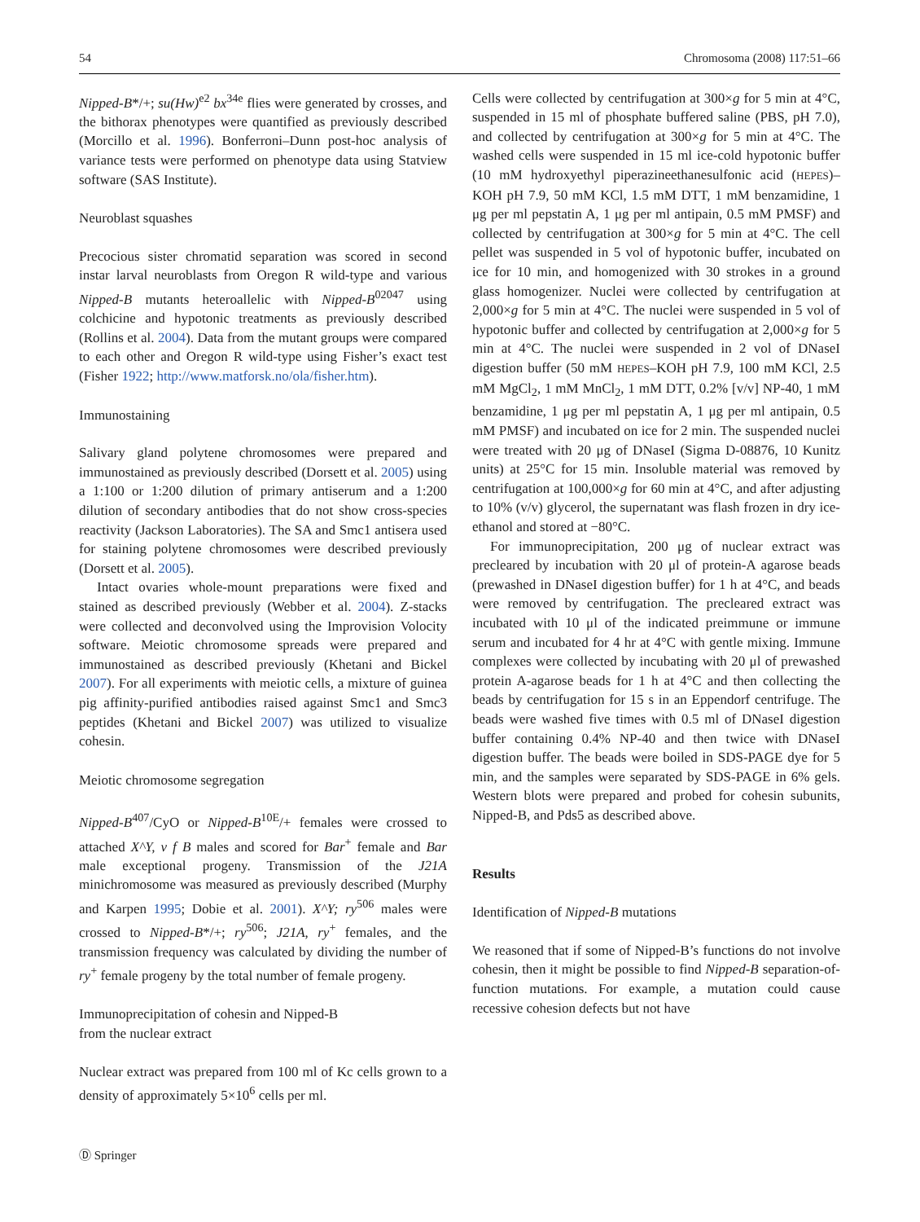54 Chromosoma (2008) 117:51–66
Nipped-B*/+; su(Hw)<sup>e2</sup> bx<sup>34e</sup> flies were generated by crosses, and the bithorax phenotypes were quantified as previously described (Morcillo et al. 1996). Bonferroni–Dunn post-hoc analysis of variance tests were performed on phenotype data using Statview software (SAS Institute).
Neuroblast squashes
Precocious sister chromatid separation was scored in second instar larval neuroblasts from Oregon R wild-type and various Nipped-B mutants heteroallelic with Nipped-B<sup>02047</sup> using colchicine and hypotonic treatments as previously described (Rollins et al. 2004). Data from the mutant groups were compared to each other and Oregon R wild-type using Fisher’s exact test (Fisher 1922; http://www.matforsk.no/ola/fisher.htm).
Immunostaining
Salivary gland polytene chromosomes were prepared and immunostained as previously described (Dorsett et al. 2005) using a 1:100 or 1:200 dilution of primary antiserum and a 1:200 dilution of secondary antibodies that do not show cross-species reactivity (Jackson Laboratories). The SA and Smc1 antisera used for staining polytene chromosomes were described previously (Dorsett et al. 2005).
Intact ovaries whole-mount preparations were fixed and stained as described previously (Webber et al. 2004). Z-stacks were collected and deconvolved using the Improvision Volocity software. Meiotic chromosome spreads were prepared and immunostained as described previously (Khetani and Bickel 2007). For all experiments with meiotic cells, a mixture of guinea pig affinity-purified antibodies raised against Smc1 and Smc3 peptides (Khetani and Bickel 2007) was utilized to visualize cohesin.
Meiotic chromosome segregation
Nipped-B<sup>407</sup>/CyO or Nipped-B<sup>10E</sup>/+ females were crossed to attached X^Y, v f B males and scored for Bar<sup>+</sup> female and Bar male exceptional progeny. Transmission of the J21A minichromosome was measured as previously described (Murphy and Karpen 1995; Dobie et al. 2001). X^Y; ry<sup>506</sup> males were crossed to Nipped-B*/+; ry<sup>506</sup>; J21A, ry<sup>+</sup> females, and the transmission frequency was calculated by dividing the number of ry<sup>+</sup> female progeny by the total number of female progeny.
Immunoprecipitation of cohesin and Nipped-B
from the nuclear extract
Nuclear extract was prepared from 100 ml of Kc cells grown to a density of approximately 5×10<sup>6</sup> cells per ml.
Cells were collected by centrifugation at 300×g for 5 min at 4°C, suspended in 15 ml of phosphate buffered saline (PBS, pH 7.0), and collected by centrifugation at 300×g for 5 min at 4°C. The washed cells were suspended in 15 ml ice-cold hypotonic buffer (10 mM hydroxyethyl piperazineethanesulfonic acid (HEPES)–KOH pH 7.9, 50 mM KCl, 1.5 mM DTT, 1 mM benzamidine, 1 μg per ml pepstatin A, 1 μg per ml antipain, 0.5 mM PMSF) and collected by centrifugation at 300×g for 5 min at 4°C. The cell pellet was suspended in 5 vol of hypotonic buffer, incubated on ice for 10 min, and homogenized with 30 strokes in a ground glass homogenizer. Nuclei were collected by centrifugation at 2,000×g for 5 min at 4°C. The nuclei were suspended in 5 vol of hypotonic buffer and collected by centrifugation at 2,000×g for 5 min at 4°C. The nuclei were suspended in 2 vol of DNaseI digestion buffer (50 mM HEPES–KOH pH 7.9, 100 mM KCl, 2.5 mM MgCl<sub>2</sub>, 1 mM MnCl<sub>2</sub>, 1 mM DTT, 0.2% [v/v] NP-40, 1 mM benzamidine, 1 μg per ml pepstatin A, 1 μg per ml antipain, 0.5 mM PMSF) and incubated on ice for 2 min. The suspended nuclei were treated with 20 μg of DNaseI (Sigma D-08876, 10 Kunitz units) at 25°C for 15 min. Insoluble material was removed by centrifugation at 100,000×g for 60 min at 4°C, and after adjusting to 10% (v/v) glycerol, the supernatant was flash frozen in dry ice-ethanol and stored at −80°C.
For immunoprecipitation, 200 μg of nuclear extract was precleared by incubation with 20 μl of protein-A agarose beads (prewashed in DNaseI digestion buffer) for 1 h at 4°C, and beads were removed by centrifugation. The precleared extract was incubated with 10 μl of the indicated preimmune or immune serum and incubated for 4 hr at 4°C with gentle mixing. Immune complexes were collected by incubating with 20 μl of prewashed protein A-agarose beads for 1 h at 4°C and then collecting the beads by centrifugation for 15 s in an Eppendorf centrifuge. The beads were washed five times with 0.5 ml of DNaseI digestion buffer containing 0.4% NP-40 and then twice with DNaseI digestion buffer. The beads were boiled in SDS-PAGE dye for 5 min, and the samples were separated by SDS-PAGE in 6% gels. Western blots were prepared and probed for cohesin subunits, Nipped-B, and Pds5 as described above.
Results
Identification of Nipped-B mutations
We reasoned that if some of Nipped-B’s functions do not involve cohesin, then it might be possible to find Nipped-B separation-of-function mutations. For example, a mutation could cause recessive cohesion defects but not have
Ⓓ Springer